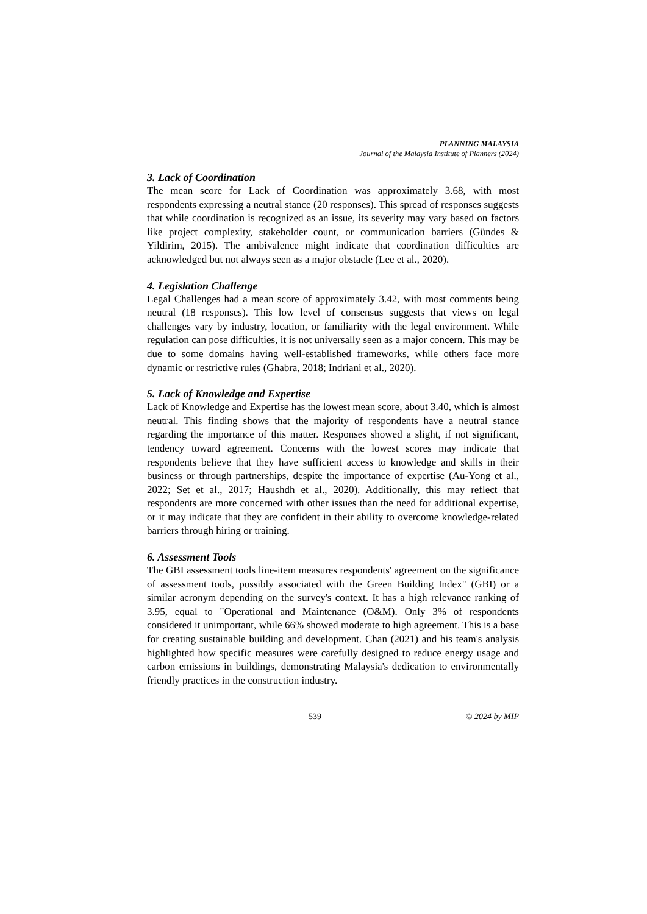PLANNING MALAYSIA
Journal of the Malaysia Institute of Planners (2024)
3. Lack of Coordination
The mean score for Lack of Coordination was approximately 3.68, with most respondents expressing a neutral stance (20 responses). This spread of responses suggests that while coordination is recognized as an issue, its severity may vary based on factors like project complexity, stakeholder count, or communication barriers (Gündes & Yildirim, 2015). The ambivalence might indicate that coordination difficulties are acknowledged but not always seen as a major obstacle (Lee et al., 2020).
4. Legislation Challenge
Legal Challenges had a mean score of approximately 3.42, with most comments being neutral (18 responses). This low level of consensus suggests that views on legal challenges vary by industry, location, or familiarity with the legal environment. While regulation can pose difficulties, it is not universally seen as a major concern. This may be due to some domains having well-established frameworks, while others face more dynamic or restrictive rules (Ghabra, 2018; Indriani et al., 2020).
5. Lack of Knowledge and Expertise
Lack of Knowledge and Expertise has the lowest mean score, about 3.40, which is almost neutral. This finding shows that the majority of respondents have a neutral stance regarding the importance of this matter. Responses showed a slight, if not significant, tendency toward agreement. Concerns with the lowest scores may indicate that respondents believe that they have sufficient access to knowledge and skills in their business or through partnerships, despite the importance of expertise (Au-Yong et al., 2022; Set et al., 2017; Haushdh et al., 2020). Additionally, this may reflect that respondents are more concerned with other issues than the need for additional expertise, or it may indicate that they are confident in their ability to overcome knowledge-related barriers through hiring or training.
6. Assessment Tools
The GBI assessment tools line-item measures respondents' agreement on the significance of assessment tools, possibly associated with the Green Building Index" (GBI) or a similar acronym depending on the survey's context. It has a high relevance ranking of 3.95, equal to "Operational and Maintenance (O&M). Only 3% of respondents considered it unimportant, while 66% showed moderate to high agreement. This is a base for creating sustainable building and development. Chan (2021) and his team's analysis highlighted how specific measures were carefully designed to reduce energy usage and carbon emissions in buildings, demonstrating Malaysia's dedication to environmentally friendly practices in the construction industry.
539 © 2024 by MIP